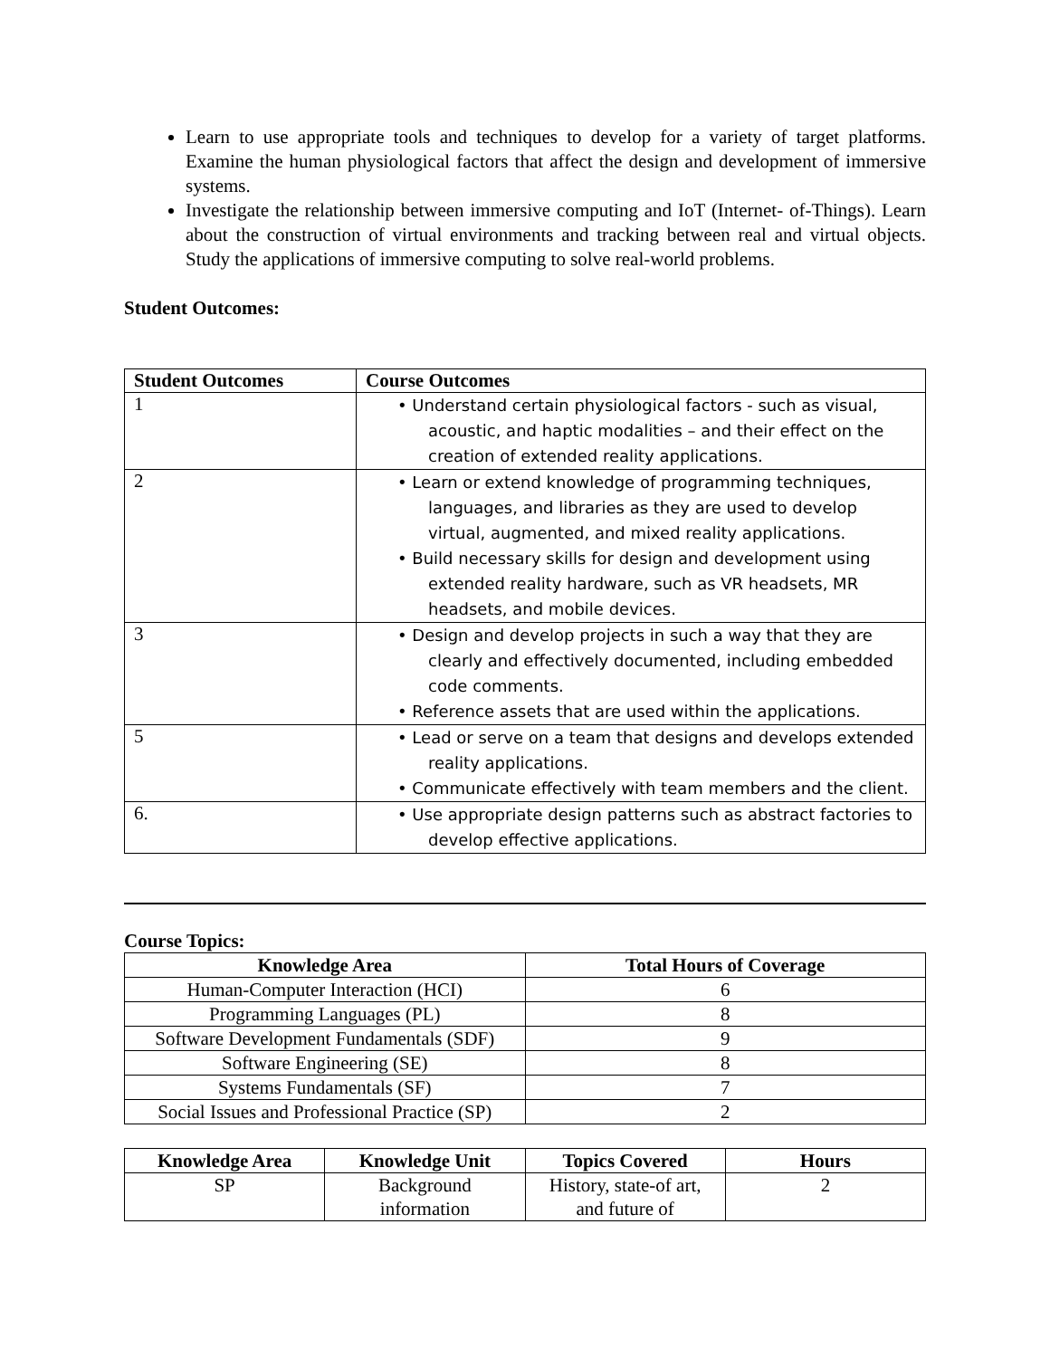Learn to use appropriate tools and techniques to develop for a variety of target platforms. Examine the human physiological factors that affect the design and development of immersive systems.
Investigate the relationship between immersive computing and IoT (Internet- of-Things). Learn about the construction of virtual environments and tracking between real and virtual objects. Study the applications of immersive computing to solve real-world problems.
Student Outcomes:
| Student Outcomes | Course Outcomes |
| --- | --- |
| 1 | • Understand certain physiological factors - such as visual, acoustic, and haptic modalities – and their effect on the creation of extended reality applications. |
| 2 | • Learn or extend knowledge of programming techniques, languages, and libraries as they are used to develop virtual, augmented, and mixed reality applications. • Build necessary skills for design and development using extended reality hardware, such as VR headsets, MR headsets, and mobile devices. |
| 3 | • Design and develop projects in such a way that they are clearly and effectively documented, including embedded code comments. • Reference assets that are used within the applications. |
| 5 | • Lead or serve on a team that designs and develops extended reality applications. • Communicate effectively with team members and the client. |
| 6. | • Use appropriate design patterns such as abstract factories to develop effective applications. |
Course Topics:
| Knowledge Area | Total Hours of Coverage |
| --- | --- |
| Human-Computer Interaction (HCI) | 6 |
| Programming Languages (PL) | 8 |
| Software Development Fundamentals (SDF) | 9 |
| Software Engineering (SE) | 8 |
| Systems Fundamentals (SF) | 7 |
| Social Issues and Professional Practice (SP) | 2 |
| Knowledge Area | Knowledge Unit | Topics Covered | Hours |
| --- | --- | --- | --- |
| SP | Background information | History, state-of art, and future of | 2 |